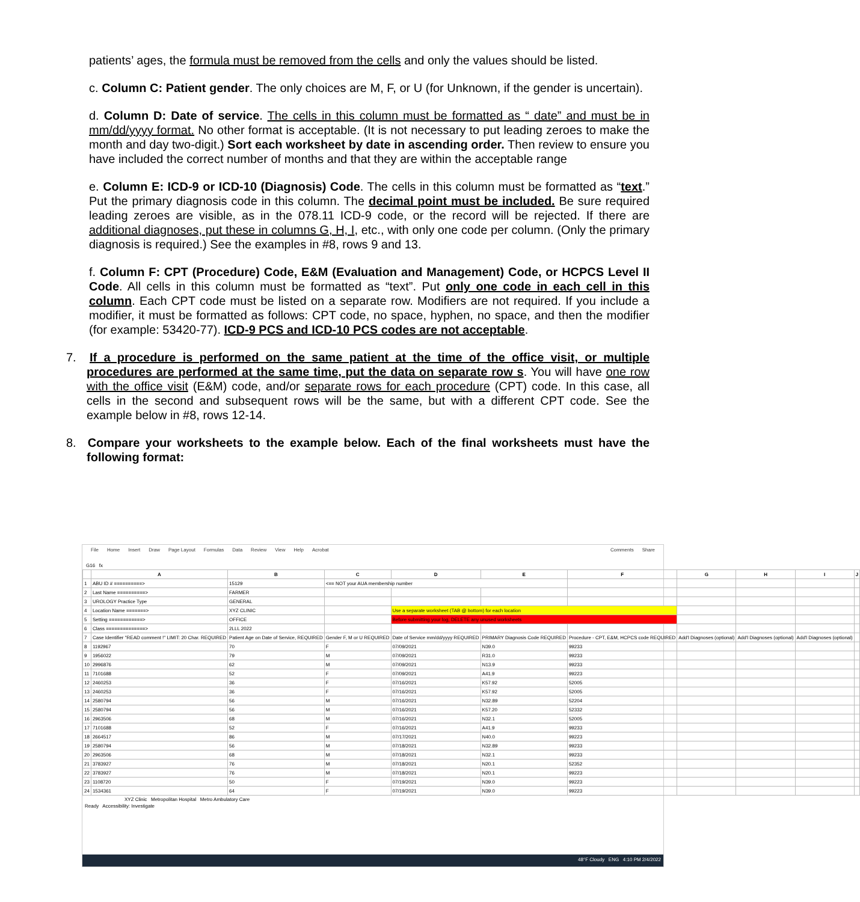patients’ ages, the formula must be removed from the cells and only the values should be listed.
c. Column C: Patient gender. The only choices are M, F, or U (for Unknown, if the gender is uncertain).
d. Column D: Date of service. The cells in this column must be formatted as “ date” and must be in mm/dd/yyyy format. No other format is acceptable. (It is not necessary to put leading zeroes to make the month and day two-digit.) Sort each worksheet by date in ascending order. Then review to ensure you have included the correct number of months and that they are within the acceptable range
e. Column E: ICD-9 or ICD-10 (Diagnosis) Code. The cells in this column must be formatted as “text.” Put the primary diagnosis code in this column. The decimal point must be included. Be sure required leading zeroes are visible, as in the 078.11 ICD-9 code, or the record will be rejected. If there are additional diagnoses, put these in columns G, H, I, etc., with only one code per column. (Only the primary diagnosis is required.) See the examples in #8, rows 9 and 13.
f. Column F: CPT (Procedure) Code, E&M (Evaluation and Management) Code, or HCPCS Level II Code. All cells in this column must be formatted as “text”. Put only one code in each cell in this column. Each CPT code must be listed on a separate row. Modifiers are not required. If you include a modifier, it must be formatted as follows: CPT code, no space, hyphen, no space, and then the modifier (for example: 53420-77). ICD-9 PCS and ICD-10 PCS codes are not acceptable.
7. If a procedure is performed on the same patient at the time of the office visit, or multiple procedures are performed at the same time, put the data on separate row s. You will have one row with the office visit (E&M) code, and/or separate rows for each procedure (CPT) code. In this case, all cells in the second and subsequent rows will be the same, but with a different CPT code. See the example below in #8, rows 12-14.
8. Compare your worksheets to the example below. Each of the final worksheets must have the following format:
File Home Insert Draw Page Layout Formulas Data Review View Help Acrobat Comments Share
G16 fx
| | A | B | C | D | E | F | G | H | I | J |
| --- | --- | --- | --- | --- | --- | --- | --- | --- | --- | --- |
| 1 | ABU ID # ==========> | 15129 | <== NOT your AUA membership number | | | | | | | |
| 2 | Last Name ==========> | FARMER | | | | | | | | |
| 3 | UROLOGY Practice Type | GENERAL | | | | | | | | |
| 4 | Location Name =======> | XYZ CLINIC | | Use a separate worksheet (TAB @ bottom) for each location | | | | | | |
| 5 | Setting ============> | OFFICE | | Before submitting your log, DELETE any unused worksheets | | | | | | |
| 6 | Class ==============> | 2LLL 2022 | | | | | | | | |
| 7 | Case Identifier "READ comment !" LIMIT: 20 Char. REQUIRED | Patient Age on Date of Service, REQUIRED | Gender F, M or U REQUIRED | Date of Service mm/dd/yyyy REQUIRED | PRIMARY Diagnosis Code REQUIRED | Procedure - CPT, E&M, HCPCS code REQUIRED | Add'l Diagnoses (optional) | Add'l Diagnoses (optional) | Add'l Diagnoses (optional) | |
| 8 | 1192967 | 70 | F | 07/09/2021 | N39.0 | 99233 | | | | |
| 9 | 1956022 | 79 | M | 07/09/2021 | R31.0 | 99233 | | | | |
| 10 | 2996876 | 62 | M | 07/09/2021 | N13.9 | 99233 | | | | |
| 11 | 7101688 | 52 | F | 07/09/2021 | A41.9 | 99223 | | | | |
| 12 | 2460253 | 36 | F | 07/16/2021 | K57.92 | 52005 | | | | |
| 13 | 2460253 | 36 | F | 07/16/2021 | K57.92 | 52005 | | | | |
| 14 | 2580794 | 56 | M | 07/16/2021 | N32.89 | 52204 | | | | |
| 15 | 2580794 | 56 | M | 07/16/2021 | K57.20 | 52332 | | | | |
| 16 | 2963506 | 68 | M | 07/16/2021 | N32.1 | 52005 | | | | |
| 17 | 7101688 | 52 | F | 07/16/2021 | A41.9 | 99233 | | | | |
| 18 | 2664517 | 86 | M | 07/17/2021 | N40.0 | 99223 | | | | |
| 19 | 2580794 | 56 | M | 07/18/2021 | N32.89 | 99233 | | | | |
| 20 | 2963506 | 68 | M | 07/18/2021 | N32.1 | 99233 | | | | |
| 21 | 3783927 | 76 | M | 07/18/2021 | N20.1 | 52352 | | | | |
| 22 | 3783927 | 76 | M | 07/18/2021 | N20.1 | 99223 | | | | |
| 23 | 1108720 | 50 | F | 07/19/2021 | N39.0 | 99223 | | | | |
| 24 | 1534361 | 64 | F | 07/19/2021 | N39.0 | 99223 | | | | |
XYZ Clinic Metropolitan Hospital Metro Ambulatory Care
Ready Accessibility: Investigate
48°F Cloudy ENG 4:10 PM 2/4/2022